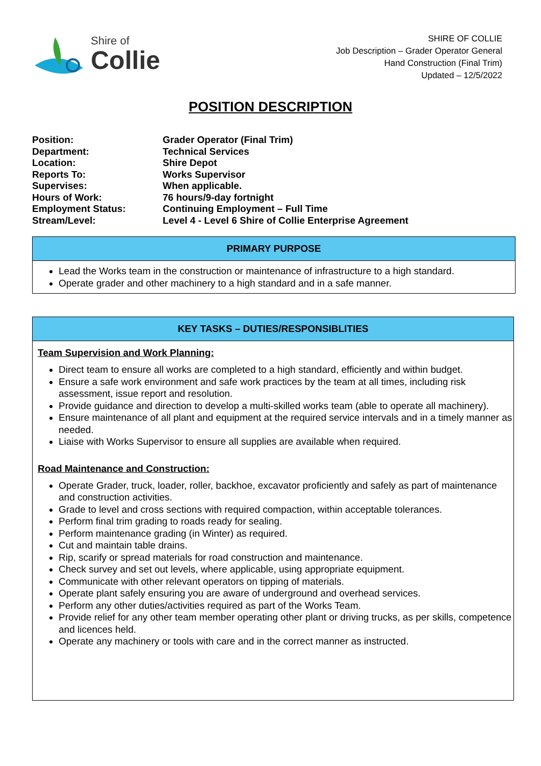Shire of
Collie
SHIRE OF COLLIE
Job Description – Grader Operator General
Hand Construction (Final Trim)
Updated – 12/5/2022
POSITION DESCRIPTION
| Position: | Grader Operator (Final Trim) |
| Department: | Technical Services |
| Location: | Shire Depot |
| Reports To: | Works Supervisor |
| Supervises: | When applicable. |
| Hours of Work: | 76 hours/9-day fortnight |
| Employment Status: | Continuing Employment – Full Time |
| Stream/Level: | Level 4 - Level 6 Shire of Collie Enterprise Agreement |
PRIMARY PURPOSE
Lead the Works team in the construction or maintenance of infrastructure to a high standard.
Operate grader and other machinery to a high standard and in a safe manner.
KEY TASKS – DUTIES/RESPONSIBLITIES
Team Supervision and Work Planning:
Direct team to ensure all works are completed to a high standard, efficiently and within budget.
Ensure a safe work environment and safe work practices by the team at all times, including risk assessment, issue report and resolution.
Provide guidance and direction to develop a multi-skilled works team (able to operate all machinery).
Ensure maintenance of all plant and equipment at the required service intervals and in a timely manner as needed.
Liaise with Works Supervisor to ensure all supplies are available when required.
Road Maintenance and Construction:
Operate Grader, truck, loader, roller, backhoe, excavator proficiently and safely as part of maintenance and construction activities.
Grade to level and cross sections with required compaction, within acceptable tolerances.
Perform final trim grading to roads ready for sealing.
Perform maintenance grading (in Winter) as required.
Cut and maintain table drains.
Rip, scarify or spread materials for road construction and maintenance.
Check survey and set out levels, where applicable, using appropriate equipment.
Communicate with other relevant operators on tipping of materials.
Operate plant safely ensuring you are aware of underground and overhead services.
Perform any other duties/activities required as part of the Works Team.
Provide relief for any other team member operating other plant or driving trucks, as per skills, competence and licences held.
Operate any machinery or tools with care and in the correct manner as instructed.